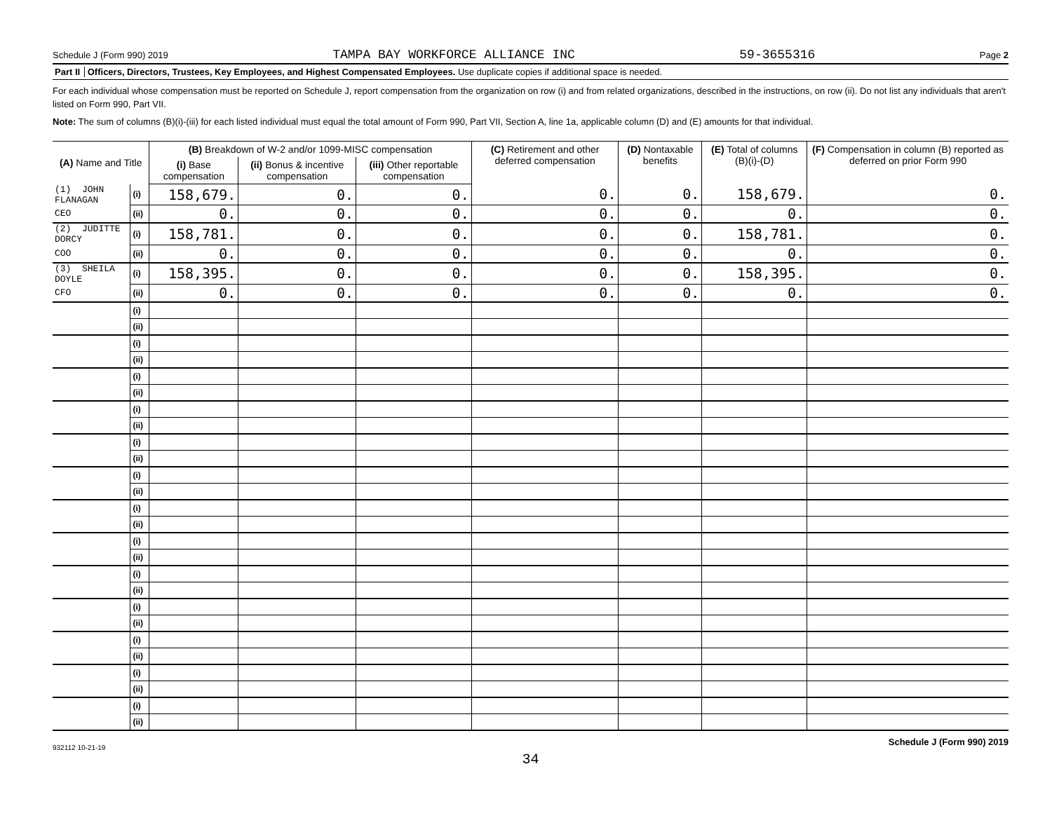Schedule J (Form 990) 2019 TAMPA BAY WORKFORCE ALLIANCE INC 59-3655316 Page 2
Part II Officers, Directors, Trustees, Key Employees, and Highest Compensated Employees. Use duplicate copies if additional space is needed.
For each individual whose compensation must be reported on Schedule J, report compensation from the organization on row (i) and from related organizations, described in the instructions, on row (ii). Do not list any individuals that aren't listed on Form 990, Part VII.
Note: The sum of columns (B)(i)-(iii) for each listed individual must equal the total amount of Form 990, Part VII, Section A, line 1a, applicable column (D) and (E) amounts for that individual.
| (A) Name and Title | | (B) Breakdown of W-2 and/or 1099-MISC compensation | | | (C) Retirement and other deferred compensation | (D) Nontaxable benefits | (E) Total of columns (B)(i)-(D) | (F) Compensation in column (B) reported as deferred on prior Form 990 |
| --- | --- | --- | --- | --- | --- | --- | --- | --- |
| | | (i) Base compensation | (ii) Bonus & incentive compensation | (iii) Other reportable compensation | | | | |
| (1) JOHN FLANAGAN | (i) | 158,679. | 0. | 0. | 0. | 0. | 158,679. | 0. |
| CEO | (ii) | 0. | 0. | 0. | 0. | 0. | 0. | 0. |
| (2) JUDITTE DORCY | (i) | 158,781. | 0. | 0. | 0. | 0. | 158,781. | 0. |
| COO | (ii) | 0. | 0. | 0. | 0. | 0. | 0. | 0. |
| (3) SHEILA DOYLE | (i) | 158,395. | 0. | 0. | 0. | 0. | 158,395. | 0. |
| CFO | (ii) | 0. | 0. | 0. | 0. | 0. | 0. | 0. |
| | (i) | | | | | | | |
| | (ii) | | | | | | | |
| | (i) | | | | | | | |
| | (ii) | | | | | | | |
| | (i) | | | | | | | |
| | (ii) | | | | | | | |
| | (i) | | | | | | | |
| | (ii) | | | | | | | |
| | (i) | | | | | | | |
| | (ii) | | | | | | | |
| | (i) | | | | | | | |
| | (ii) | | | | | | | |
| | (i) | | | | | | | |
| | (ii) | | | | | | | |
| | (i) | | | | | | | |
| | (ii) | | | | | | | |
| | (i) | | | | | | | |
| | (ii) | | | | | | | |
| | (i) | | | | | | | |
| | (ii) | | | | | | | |
| | (i) | | | | | | | |
| | (ii) | | | | | | | |
| | (i) | | | | | | | |
| | (ii) | | | | | | | |
| | (i) | | | | | | | |
| | (ii) | | | | | | | |
932112 10-21-19 Schedule J (Form 990) 2019
34